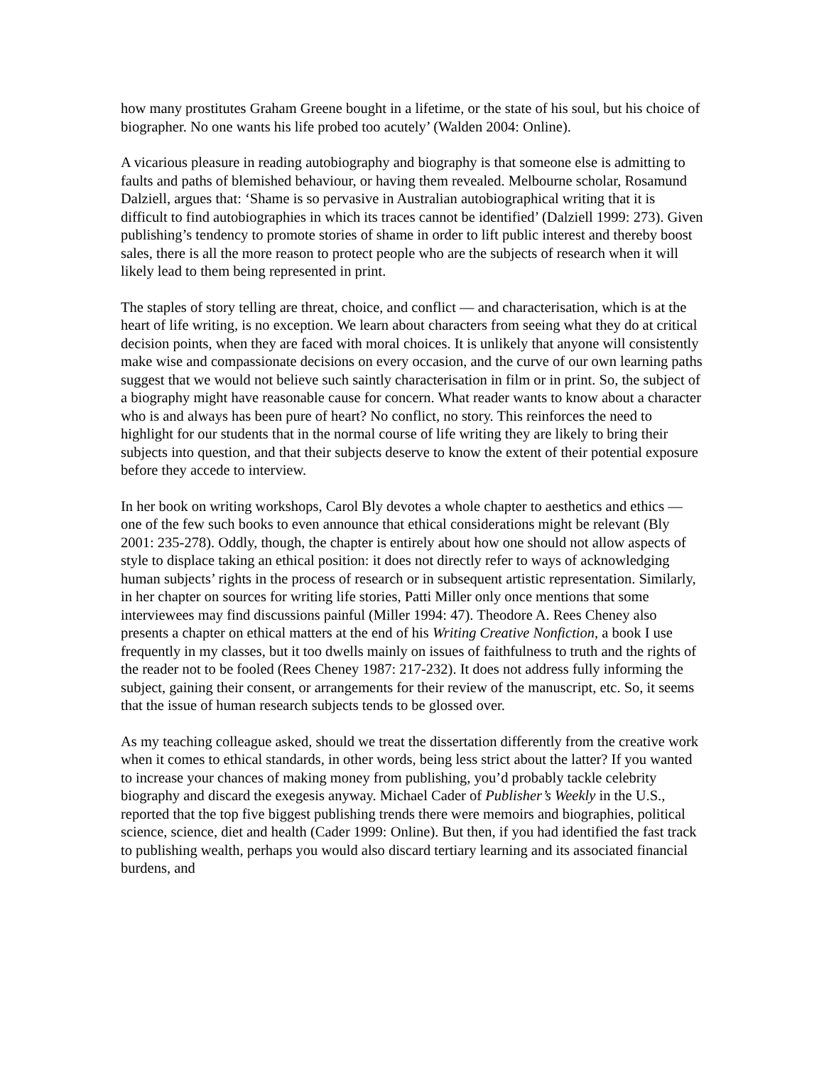how many prostitutes Graham Greene bought in a lifetime, or the state of his soul, but his choice of biographer. No one wants his life probed too acutely’ (Walden 2004: Online).
A vicarious pleasure in reading autobiography and biography is that someone else is admitting to faults and paths of blemished behaviour, or having them revealed. Melbourne scholar, Rosamund Dalziell, argues that: ‘Shame is so pervasive in Australian autobiographical writing that it is difficult to find autobiographies in which its traces cannot be identified’ (Dalziell 1999: 273). Given publishing’s tendency to promote stories of shame in order to lift public interest and thereby boost sales, there is all the more reason to protect people who are the subjects of research when it will likely lead to them being represented in print.
The staples of story telling are threat, choice, and conflict — and characterisation, which is at the heart of life writing, is no exception. We learn about characters from seeing what they do at critical decision points, when they are faced with moral choices. It is unlikely that anyone will consistently make wise and compassionate decisions on every occasion, and the curve of our own learning paths suggest that we would not believe such saintly characterisation in film or in print. So, the subject of a biography might have reasonable cause for concern. What reader wants to know about a character who is and always has been pure of heart? No conflict, no story. This reinforces the need to highlight for our students that in the normal course of life writing they are likely to bring their subjects into question, and that their subjects deserve to know the extent of their potential exposure before they accede to interview.
In her book on writing workshops, Carol Bly devotes a whole chapter to aesthetics and ethics — one of the few such books to even announce that ethical considerations might be relevant (Bly 2001: 235-278). Oddly, though, the chapter is entirely about how one should not allow aspects of style to displace taking an ethical position: it does not directly refer to ways of acknowledging human subjects’ rights in the process of research or in subsequent artistic representation. Similarly, in her chapter on sources for writing life stories, Patti Miller only once mentions that some interviewees may find discussions painful (Miller 1994: 47). Theodore A. Rees Cheney also presents a chapter on ethical matters at the end of his Writing Creative Nonfiction, a book I use frequently in my classes, but it too dwells mainly on issues of faithfulness to truth and the rights of the reader not to be fooled (Rees Cheney 1987: 217-232). It does not address fully informing the subject, gaining their consent, or arrangements for their review of the manuscript, etc. So, it seems that the issue of human research subjects tends to be glossed over.
As my teaching colleague asked, should we treat the dissertation differently from the creative work when it comes to ethical standards, in other words, being less strict about the latter? If you wanted to increase your chances of making money from publishing, you’d probably tackle celebrity biography and discard the exegesis anyway. Michael Cader of Publisher’s Weekly in the U.S., reported that the top five biggest publishing trends there were memoirs and biographies, political science, science, diet and health (Cader 1999: Online). But then, if you had identified the fast track to publishing wealth, perhaps you would also discard tertiary learning and its associated financial burdens, and